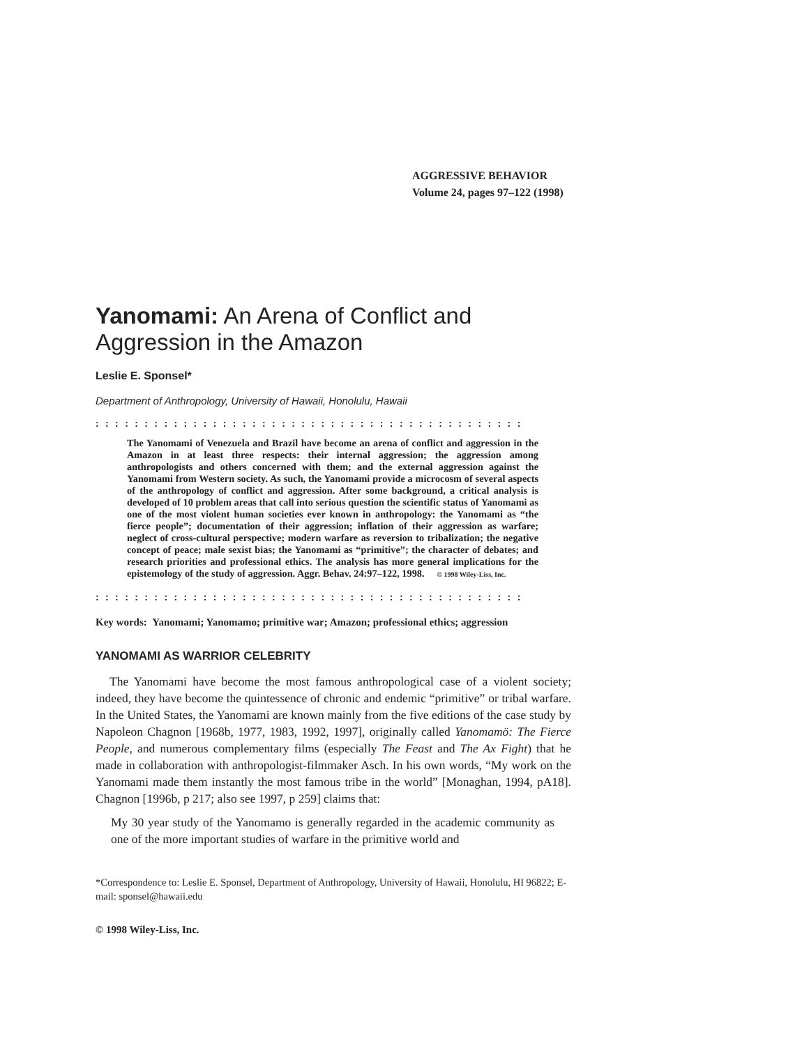AGGRESSIVE BEHAVIOR
Volume 24, pages 97–122 (1998)
Yanomami: An Arena of Conflict and Aggression in the Amazon
Leslie E. Sponsel*
Department of Anthropology, University of Hawaii, Honolulu, Hawaii
::::::::::::::::::::::::::::::::::::::::::::
The Yanomami of Venezuela and Brazil have become an arena of conflict and aggression in the Amazon in at least three respects: their internal aggression; the aggression among anthropologists and others concerned with them; and the external aggression against the Yanomami from Western society. As such, the Yanomami provide a microcosm of several aspects of the anthropology of conflict and aggression. After some background, a critical analysis is developed of 10 problem areas that call into serious question the scientific status of Yanomami as one of the most violent human societies ever known in anthropology: the Yanomami as “the fierce people”; documentation of their aggression; inflation of their aggression as warfare; neglect of cross-cultural perspective; modern warfare as reversion to tribalization; the negative concept of peace; male sexist bias; the Yanomami as “primitive”; the character of debates; and research priorities and professional ethics. The analysis has more general implications for the epistemology of the study of aggression. Aggr. Behav. 24:97–122, 1998. © 1998 Wiley-Liss, Inc.
::::::::::::::::::::::::::::::::::::::::::::
Key words: Yanomami; Yanomamo; primitive war; Amazon; professional ethics; aggression
YANOMAMI AS WARRIOR CELEBRITY
The Yanomami have become the most famous anthropological case of a violent society; indeed, they have become the quintessence of chronic and endemic “primitive” or tribal warfare. In the United States, the Yanomami are known mainly from the five editions of the case study by Napoleon Chagnon [1968b, 1977, 1983, 1992, 1997], originally called Yanomamö: The Fierce People, and numerous complementary films (especially The Feast and The Ax Fight) that he made in collaboration with anthropologist-filmmaker Asch. In his own words, “My work on the Yanomami made them instantly the most famous tribe in the world” [Monaghan, 1994, pA18]. Chagnon [1996b, p 217; also see 1997, p 259] claims that:
My 30 year study of the Yanomamo is generally regarded in the academic community as one of the more important studies of warfare in the primitive world and
*Correspondence to: Leslie E. Sponsel, Department of Anthropology, University of Hawaii, Honolulu, HI 96822; E-mail: sponsel@hawaii.edu
© 1998 Wiley-Liss, Inc.